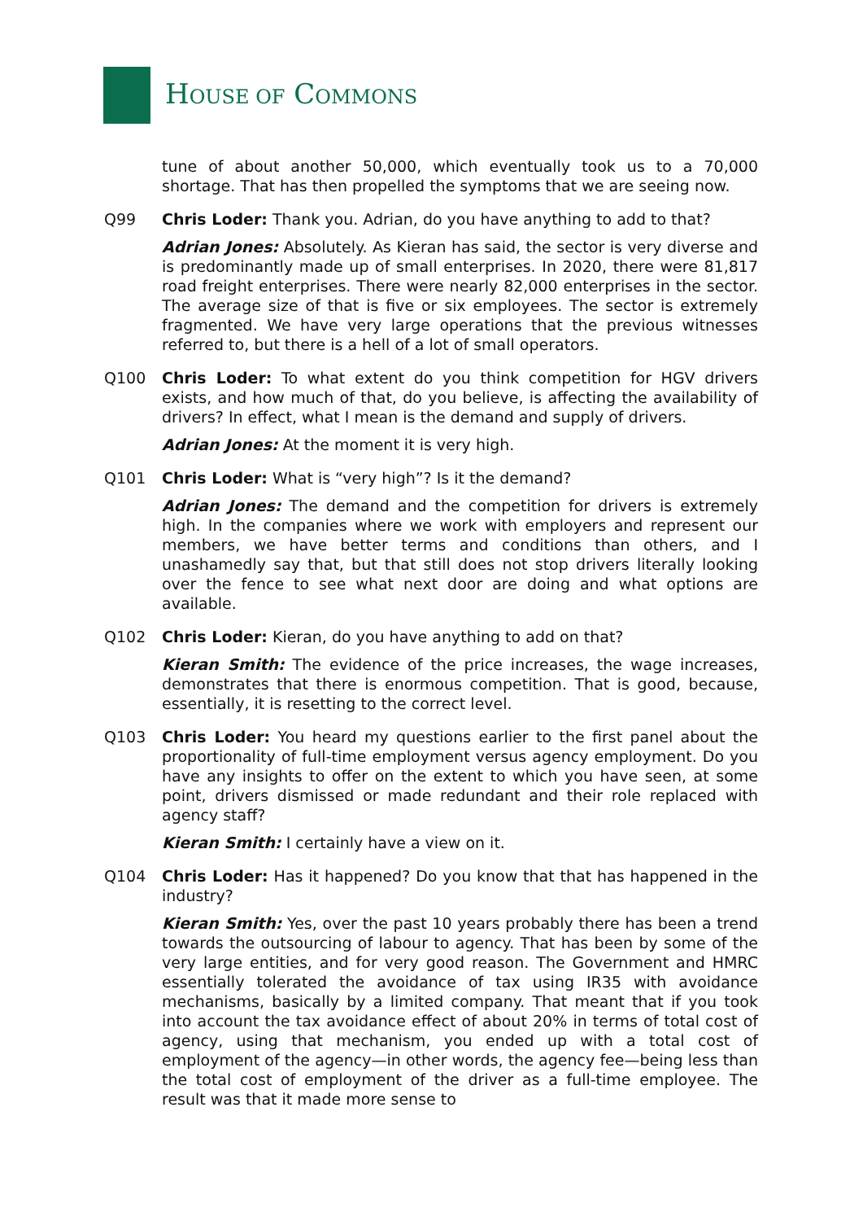HOUSE OF COMMONS
tune of about another 50,000, which eventually took us to a 70,000 shortage. That has then propelled the symptoms that we are seeing now.
Q99 Chris Loder: Thank you. Adrian, do you have anything to add to that?
Adrian Jones: Absolutely. As Kieran has said, the sector is very diverse and is predominantly made up of small enterprises. In 2020, there were 81,817 road freight enterprises. There were nearly 82,000 enterprises in the sector. The average size of that is five or six employees. The sector is extremely fragmented. We have very large operations that the previous witnesses referred to, but there is a hell of a lot of small operators.
Q100 Chris Loder: To what extent do you think competition for HGV drivers exists, and how much of that, do you believe, is affecting the availability of drivers? In effect, what I mean is the demand and supply of drivers.
Adrian Jones: At the moment it is very high.
Q101 Chris Loder: What is “very high”? Is it the demand?
Adrian Jones: The demand and the competition for drivers is extremely high. In the companies where we work with employers and represent our members, we have better terms and conditions than others, and I unashamedly say that, but that still does not stop drivers literally looking over the fence to see what next door are doing and what options are available.
Q102 Chris Loder: Kieran, do you have anything to add on that?
Kieran Smith: The evidence of the price increases, the wage increases, demonstrates that there is enormous competition. That is good, because, essentially, it is resetting to the correct level.
Q103 Chris Loder: You heard my questions earlier to the first panel about the proportionality of full-time employment versus agency employment. Do you have any insights to offer on the extent to which you have seen, at some point, drivers dismissed or made redundant and their role replaced with agency staff?
Kieran Smith: I certainly have a view on it.
Q104 Chris Loder: Has it happened? Do you know that that has happened in the industry?
Kieran Smith: Yes, over the past 10 years probably there has been a trend towards the outsourcing of labour to agency. That has been by some of the very large entities, and for very good reason. The Government and HMRC essentially tolerated the avoidance of tax using IR35 with avoidance mechanisms, basically by a limited company. That meant that if you took into account the tax avoidance effect of about 20% in terms of total cost of agency, using that mechanism, you ended up with a total cost of employment of the agency—in other words, the agency fee—being less than the total cost of employment of the driver as a full-time employee. The result was that it made more sense to